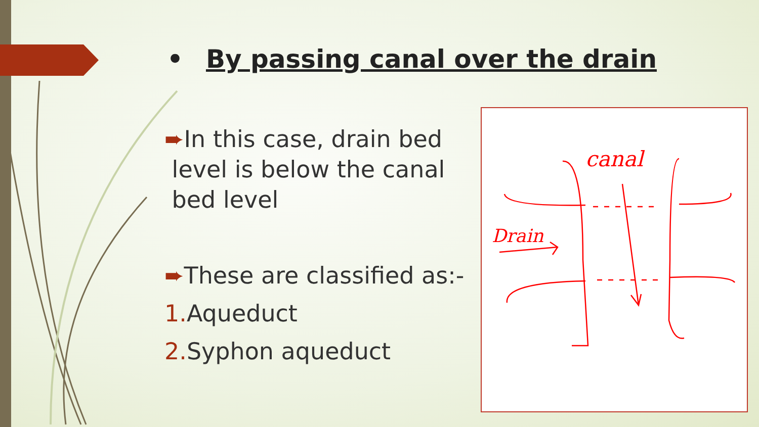• By passing canal over the drain
➨In this case, drain bed
level is below the canal
bed level
➨These are classified as:-
1. Aqueduct
2. Syphon aqueduct
canal
Drain